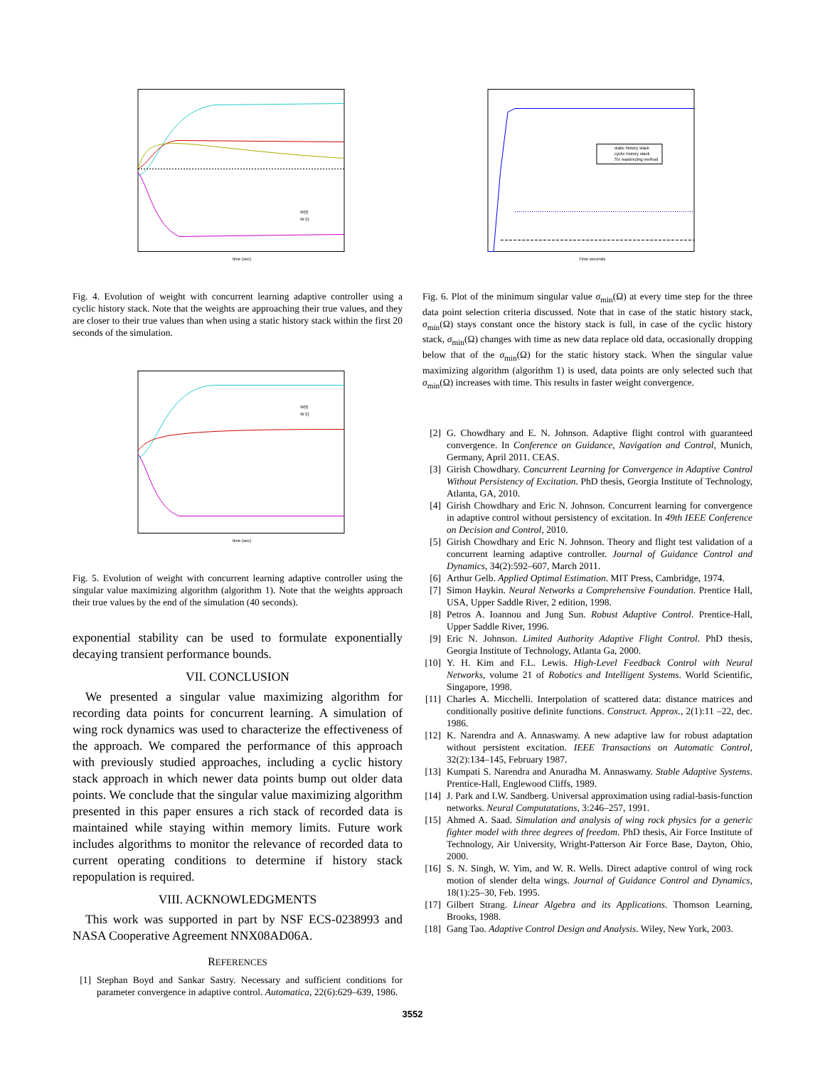W(t)
W (i)
time (sec)
Fig. 4. Evolution of weight with concurrent learning adaptive controller using a cyclic history stack. Note that the weights are approaching their true values, and they are closer to their true values than when using a static history stack within the first 20 seconds of the simulation.
W(t)
W (i)
time (sec)
Fig. 5. Evolution of weight with concurrent learning adaptive controller using the singular value maximizing algorithm (algorithm 1). Note that the weights approach their true values by the end of the simulation (40 seconds).
exponential stability can be used to formulate exponentially decaying transient performance bounds.
VII. CONCLUSION
We presented a singular value maximizing algorithm for recording data points for concurrent learning. A simulation of wing rock dynamics was used to characterize the effectiveness of the approach. We compared the performance of this approach with previously studied approaches, including a cyclic history stack approach in which newer data points bump out older data points. We conclude that the singular value maximizing algorithm presented in this paper ensures a rich stack of recorded data is maintained while staying within memory limits. Future work includes algorithms to monitor the relevance of recorded data to current operating conditions to determine if history stack repopulation is required.
VIII. ACKNOWLEDGMENTS
This work was supported in part by NSF ECS-0238993 and NASA Cooperative Agreement NNX08AD06A.
REFERENCES
[1] Stephan Boyd and Sankar Sastry. Necessary and sufficient conditions for parameter convergence in adaptive control. Automatica, 22(6):629–639, 1986.
static history stack
cyclic history stack
SV maximizing method
Time seconds
Fig. 6. Plot of the minimum singular value σ<sub>min</sub>(Ω) at every time step for the three data point selection criteria discussed. Note that in case of the static history stack, σ<sub>min</sub>(Ω) stays constant once the history stack is full, in case of the cyclic history stack, σ<sub>min</sub>(Ω) changes with time as new data replace old data, occasionally dropping below that of the σ<sub>min</sub>(Ω) for the static history stack. When the singular value maximizing algorithm (algorithm 1) is used, data points are only selected such that σ<sub>min</sub>(Ω) increases with time. This results in faster weight convergence.
[2] G. Chowdhary and E. N. Johnson. Adaptive flight control with guaranteed convergence. In Conference on Guidance, Navigation and Control, Munich, Germany, April 2011. CEAS.
[3] Girish Chowdhary. Concurrent Learning for Convergence in Adaptive Control Without Persistency of Excitation. PhD thesis, Georgia Institute of Technology, Atlanta, GA, 2010.
[4] Girish Chowdhary and Eric N. Johnson. Concurrent learning for convergence in adaptive control without persistency of excitation. In 49th IEEE Conference on Decision and Control, 2010.
[5] Girish Chowdhary and Eric N. Johnson. Theory and flight test validation of a concurrent learning adaptive controller. Journal of Guidance Control and Dynamics, 34(2):592–607, March 2011.
[6] Arthur Gelb. Applied Optimal Estimation. MIT Press, Cambridge, 1974.
[7] Simon Haykin. Neural Networks a Comprehensive Foundation. Prentice Hall, USA, Upper Saddle River, 2 edition, 1998.
[8] Petros A. Ioannou and Jung Sun. Robust Adaptive Control. Prentice-Hall, Upper Saddle River, 1996.
[9] Eric N. Johnson. Limited Authority Adaptive Flight Control. PhD thesis, Georgia Institute of Technology, Atlanta Ga, 2000.
[10] Y. H. Kim and F.L. Lewis. High-Level Feedback Control with Neural Networks, volume 21 of Robotics and Intelligent Systems. World Scientific, Singapore, 1998.
[11] Charles A. Micchelli. Interpolation of scattered data: distance matrices and conditionally positive definite functions. Construct. Approx., 2(1):11 –22, dec. 1986.
[12] K. Narendra and A. Annaswamy. A new adaptive law for robust adaptation without persistent excitation. IEEE Transactions on Automatic Control, 32(2):134–145, February 1987.
[13] Kumpati S. Narendra and Anuradha M. Annaswamy. Stable Adaptive Systems. Prentice-Hall, Englewood Cliffs, 1989.
[14] J. Park and I.W. Sandberg. Universal approximation using radial-basis-function networks. Neural Computatations, 3:246–257, 1991.
[15] Ahmed A. Saad. Simulation and analysis of wing rock physics for a generic fighter model with three degrees of freedom. PhD thesis, Air Force Institute of Technology, Air University, Wright-Patterson Air Force Base, Dayton, Ohio, 2000.
[16] S. N. Singh, W. Yim, and W. R. Wells. Direct adaptive control of wing rock motion of slender delta wings. Journal of Guidance Control and Dynamics, 18(1):25–30, Feb. 1995.
[17] Gilbert Strang. Linear Algebra and its Applications. Thomson Learning, Brooks, 1988.
[18] Gang Tao. Adaptive Control Design and Analysis. Wiley, New York, 2003.
3552